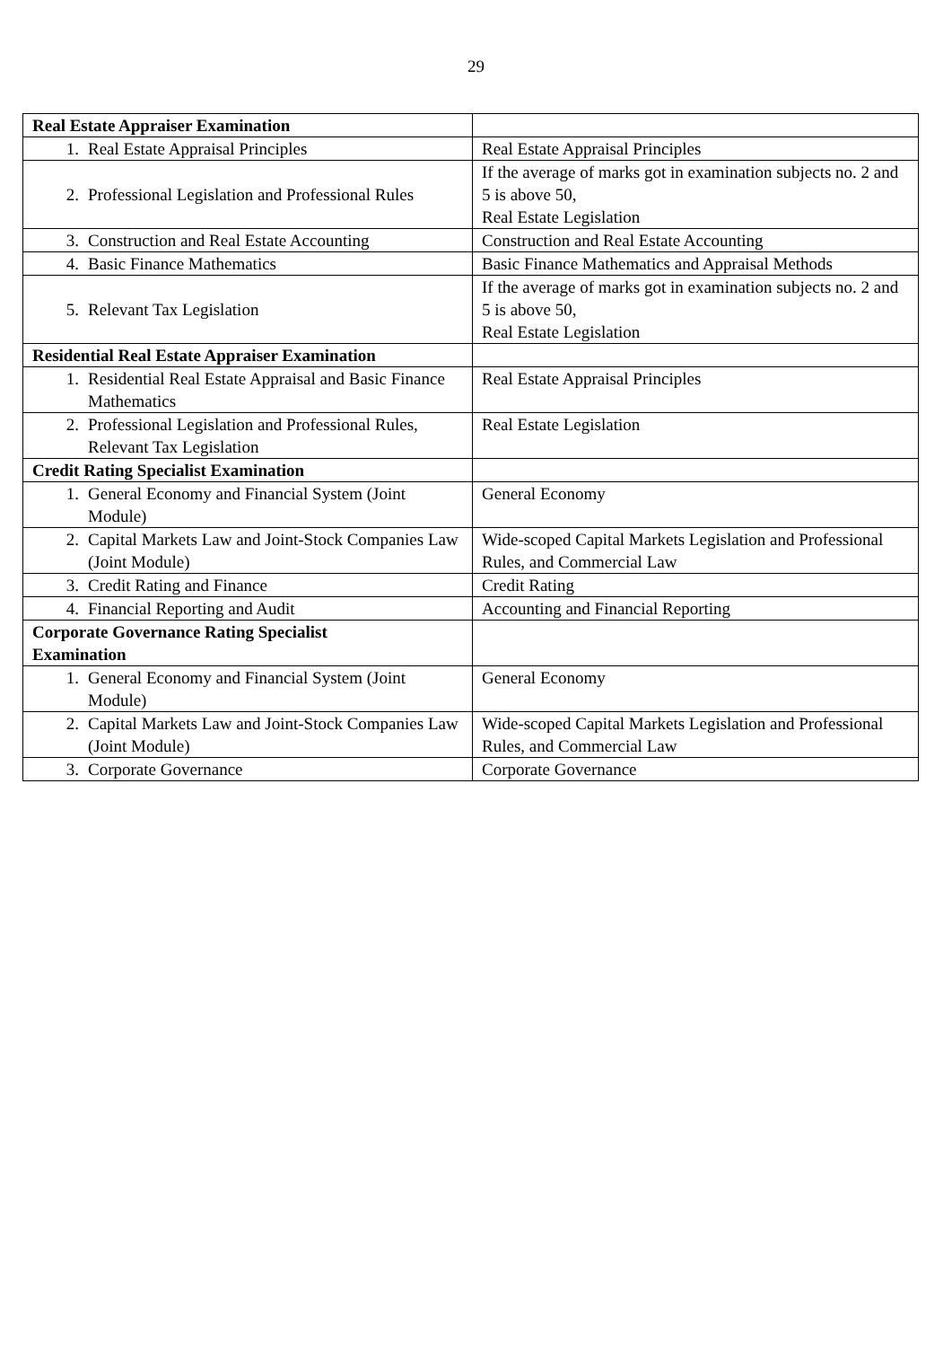29
| Real Estate Appraiser Examination | |
| 1. Real Estate Appraisal Principles | Real Estate Appraisal Principles |
| 2. Professional Legislation and Professional Rules | If the average of marks got in examination subjects no. 2 and 5 is above 50, Real Estate Legislation |
| 3. Construction and Real Estate Accounting | Construction and Real Estate Accounting |
| 4. Basic Finance Mathematics | Basic Finance Mathematics and Appraisal Methods |
| 5. Relevant Tax Legislation | If the average of marks got in examination subjects no. 2 and 5 is above 50, Real Estate Legislation |
| Residential Real Estate Appraiser Examination | |
| 1. Residential Real Estate Appraisal and Basic Finance Mathematics | Real Estate Appraisal Principles |
| 2. Professional Legislation and Professional Rules, Relevant Tax Legislation | Real Estate Legislation |
| Credit Rating Specialist Examination | |
| 1. General Economy and Financial System (Joint Module) | General Economy |
| 2. Capital Markets Law and Joint-Stock Companies Law (Joint Module) | Wide-scoped Capital Markets Legislation and Professional Rules, and Commercial Law |
| 3. Credit Rating and Finance | Credit Rating |
| 4. Financial Reporting and Audit | Accounting and Financial Reporting |
| Corporate Governance Rating Specialist Examination | |
| 1. General Economy and Financial System (Joint Module) | General Economy |
| 2. Capital Markets Law and Joint-Stock Companies Law (Joint Module) | Wide-scoped Capital Markets Legislation and Professional Rules, and Commercial Law |
| 3. Corporate Governance | Corporate Governance |